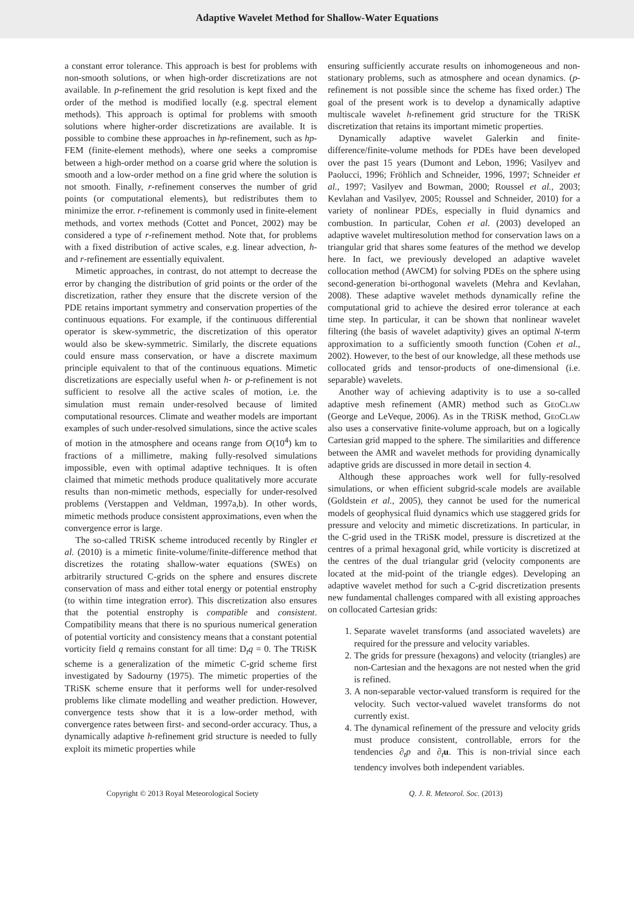Adaptive Wavelet Method for Shallow-Water Equations
a constant error tolerance. This approach is best for problems with non-smooth solutions, or when high-order discretizations are not available. In p-refinement the grid resolution is kept fixed and the order of the method is modified locally (e.g. spectral element methods). This approach is optimal for problems with smooth solutions where higher-order discretizations are available. It is possible to combine these approaches in hp-refinement, such as hp-FEM (finite-element methods), where one seeks a compromise between a high-order method on a coarse grid where the solution is smooth and a low-order method on a fine grid where the solution is not smooth. Finally, r-refinement conserves the number of grid points (or computational elements), but redistributes them to minimize the error. r-refinement is commonly used in finite-element methods, and vortex methods (Cottet and Poncet, 2002) may be considered a type of r-refinement method. Note that, for problems with a fixed distribution of active scales, e.g. linear advection, h- and r-refinement are essentially equivalent.
Mimetic approaches, in contrast, do not attempt to decrease the error by changing the distribution of grid points or the order of the discretization, rather they ensure that the discrete version of the PDE retains important symmetry and conservation properties of the continuous equations. For example, if the continuous differential operator is skew-symmetric, the discretization of this operator would also be skew-symmetric. Similarly, the discrete equations could ensure mass conservation, or have a discrete maximum principle equivalent to that of the continuous equations. Mimetic discretizations are especially useful when h- or p-refinement is not sufficient to resolve all the active scales of motion, i.e. the simulation must remain under-resolved because of limited computational resources. Climate and weather models are important examples of such under-resolved simulations, since the active scales of motion in the atmosphere and oceans range from O(10<sup>4</sup>) km to fractions of a millimetre, making fully-resolved simulations impossible, even with optimal adaptive techniques. It is often claimed that mimetic methods produce qualitatively more accurate results than non-mimetic methods, especially for under-resolved problems (Verstappen and Veldman, 1997a,b). In other words, mimetic methods produce consistent approximations, even when the convergence error is large.
The so-called TRiSK scheme introduced recently by Ringler et al. (2010) is a mimetic finite-volume/finite-difference method that discretizes the rotating shallow-water equations (SWEs) on arbitrarily structured C-grids on the sphere and ensures discrete conservation of mass and either total energy or potential enstrophy (to within time integration error). This discretization also ensures that the potential enstrophy is compatible and consistent. Compatibility means that there is no spurious numerical generation of potential vorticity and consistency means that a constant potential vorticity field q remains constant for all time: D<sub>t</sub>q = 0. The TRiSK scheme is a generalization of the mimetic C-grid scheme first investigated by Sadourny (1975). The mimetic properties of the TRiSK scheme ensure that it performs well for under-resolved problems like climate modelling and weather prediction. However, convergence tests show that it is a low-order method, with convergence rates between first- and second-order accuracy. Thus, a dynamically adaptive h-refinement grid structure is needed to fully exploit its mimetic properties while
ensuring sufficiently accurate results on inhomogeneous and non-stationary problems, such as atmosphere and ocean dynamics. (p-refinement is not possible since the scheme has fixed order.) The goal of the present work is to develop a dynamically adaptive multiscale wavelet h-refinement grid structure for the TRiSK discretization that retains its important mimetic properties.
Dynamically adaptive wavelet Galerkin and finite-difference/finite-volume methods for PDEs have been developed over the past 15 years (Dumont and Lebon, 1996; Vasilyev and Paolucci, 1996; Fröhlich and Schneider, 1996, 1997; Schneider et al., 1997; Vasilyev and Bowman, 2000; Roussel et al., 2003; Kevlahan and Vasilyev, 2005; Roussel and Schneider, 2010) for a variety of nonlinear PDEs, especially in fluid dynamics and combustion. In particular, Cohen et al. (2003) developed an adaptive wavelet multiresolution method for conservation laws on a triangular grid that shares some features of the method we develop here. In fact, we previously developed an adaptive wavelet collocation method (AWCM) for solving PDEs on the sphere using second-generation bi-orthogonal wavelets (Mehra and Kevlahan, 2008). These adaptive wavelet methods dynamically refine the computational grid to achieve the desired error tolerance at each time step. In particular, it can be shown that nonlinear wavelet filtering (the basis of wavelet adaptivity) gives an optimal N-term approximation to a sufficiently smooth function (Cohen et al., 2002). However, to the best of our knowledge, all these methods use collocated grids and tensor-products of one-dimensional (i.e. separable) wavelets.
Another way of achieving adaptivity is to use a so-called adaptive mesh refinement (AMR) method such as GeoClaw (George and LeVeque, 2006). As in the TRiSK method, GeoClaw also uses a conservative finite-volume approach, but on a logically Cartesian grid mapped to the sphere. The similarities and difference between the AMR and wavelet methods for providing dynamically adaptive grids are discussed in more detail in section 4.
Although these approaches work well for fully-resolved simulations, or when efficient subgrid-scale models are available (Goldstein et al., 2005), they cannot be used for the numerical models of geophysical fluid dynamics which use staggered grids for pressure and velocity and mimetic discretizations. In particular, in the C-grid used in the TRiSK model, pressure is discretized at the centres of a primal hexagonal grid, while vorticity is discretized at the centres of the dual triangular grid (velocity components are located at the mid-point of the triangle edges). Developing an adaptive wavelet method for such a C-grid discretization presents new fundamental challenges compared with all existing approaches on collocated Cartesian grids:
1. Separate wavelet transforms (and associated wavelets) are required for the pressure and velocity variables.
2. The grids for pressure (hexagons) and velocity (triangles) are non-Cartesian and the hexagons are not nested when the grid is refined.
3. A non-separable vector-valued transform is required for the velocity. Such vector-valued wavelet transforms do not currently exist.
4. The dynamical refinement of the pressure and velocity grids must produce consistent, controllable, errors for the tendencies ∂<sub>t</sub>p and ∂<sub>t</sub>u. This is non-trivial since each tendency involves both independent variables.
Copyright © 2013 Royal Meteorological Society Q. J. R. Meteorol. Soc. (2013)